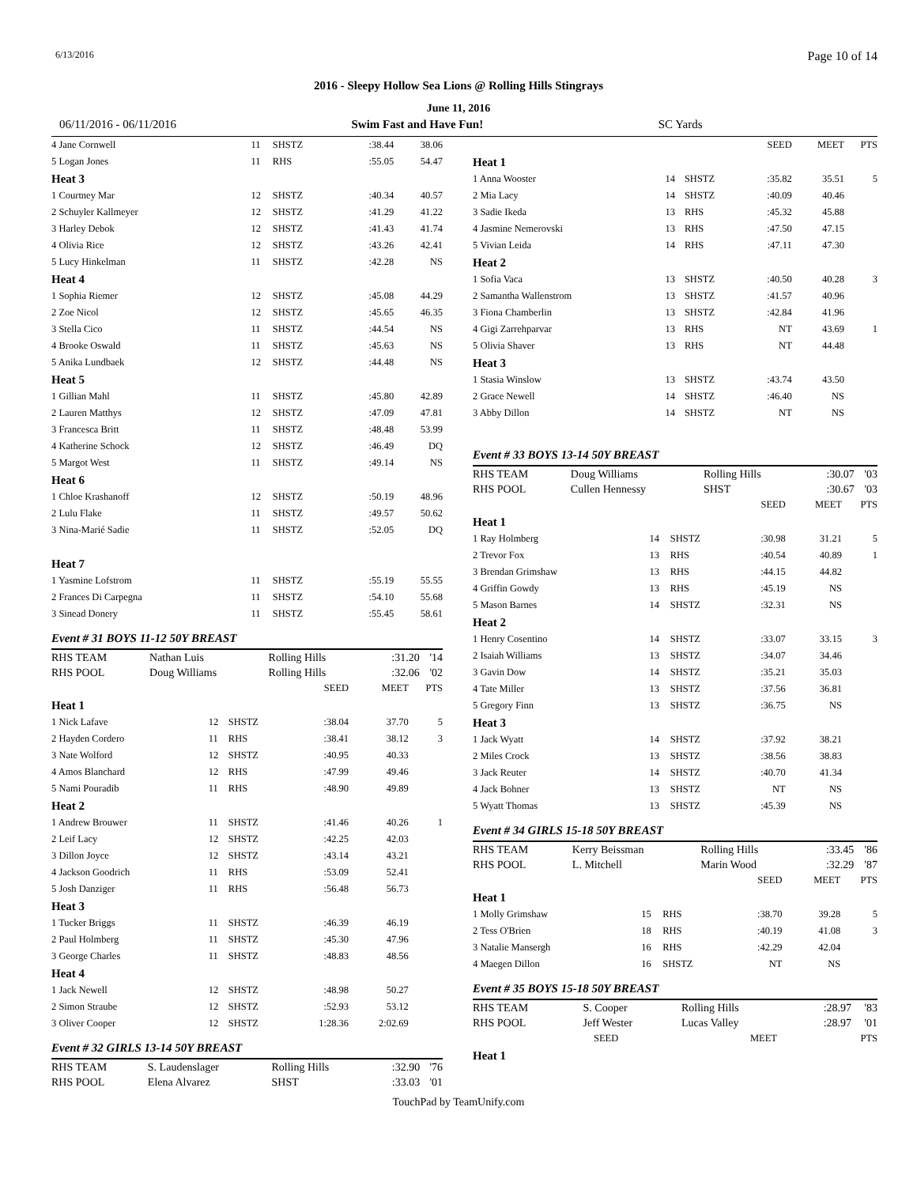6/13/2016 Page 10 of 14
2016 - Sleepy Hollow Sea Lions @ Rolling Hills Stingrays
June 11, 2016
06/11/2016 - 06/11/2016 Swim Fast and Have Fun! SC Yards
| 4 Jane Cornwell | 11 | SHSTZ | :38.44 | 38.06 | |
| 5 Logan Jones | 11 | RHS | :55.05 | 54.47 | |
| Heat 3 | | | | | |
| 1 Courtney Mar | 12 | SHSTZ | :40.34 | 40.57 | |
| 2 Schuyler Kallmeyer | 12 | SHSTZ | :41.29 | 41.22 | |
| 3 Harley Debok | 12 | SHSTZ | :41.43 | 41.74 | |
| 4 Olivia Rice | 12 | SHSTZ | :43.26 | 42.41 | |
| 5 Lucy Hinkelman | 11 | SHSTZ | :42.28 | NS | |
| Heat 4 | | | | | |
| 1 Sophia Riemer | 12 | SHSTZ | :45.08 | 44.29 | |
| 2 Zoe Nicol | 12 | SHSTZ | :45.65 | 46.35 | |
| 3 Stella Cico | 11 | SHSTZ | :44.54 | NS | |
| 4 Brooke Oswald | 11 | SHSTZ | :45.63 | NS | |
| 5 Anika Lundbaek | 12 | SHSTZ | :44.48 | NS | |
| Heat 5 | | | | | |
| 1 Gillian Mahl | 11 | SHSTZ | :45.80 | 42.89 | |
| 2 Lauren Matthys | 12 | SHSTZ | :47.09 | 47.81 | |
| 3 Francesca Britt | 11 | SHSTZ | :48.48 | 53.99 | |
| 4 Katherine Schock | 12 | SHSTZ | :46.49 | DQ | |
| 5 Margot West | 11 | SHSTZ | :49.14 | NS | |
| Heat 6 | | | | | |
| 1 Chloe Krashanoff | 12 | SHSTZ | :50.19 | 48.96 | |
| 2 Lulu Flake | 11 | SHSTZ | :49.57 | 50.62 | |
| 3 Nina-Marié Sadie | 11 | SHSTZ | :52.05 | DQ | |
| Heat 7 | | | | | |
| 1 Yasmine Lofstrom | 11 | SHSTZ | :55.19 | 55.55 | |
| 2 Frances Di Carpegna | 11 | SHSTZ | :54.10 | 55.68 | |
| 3 Sinead Donery | 11 | SHSTZ | :55.45 | 58.61 | |
Event # 31 BOYS 11-12 50Y BREAST
| RHS TEAM | Nathan Luis | Rolling Hills | :31.20 | '14 |
| RHS POOL | Doug Williams | Rolling Hills | :32.06 | '02 |
| | | | SEED | MEET | PTS |
| Heat 1 | | | | | |
| 1 Nick Lafave | 12 | SHSTZ | :38.04 | 37.70 | 5 |
| 2 Hayden Cordero | 11 | RHS | :38.41 | 38.12 | 3 |
| 3 Nate Wolford | 12 | SHSTZ | :40.95 | 40.33 | |
| 4 Amos Blanchard | 12 | RHS | :47.99 | 49.46 | |
| 5 Nami Pouradib | 11 | RHS | :48.90 | 49.89 | |
| Heat 2 | | | | | |
| 1 Andrew Brouwer | 11 | SHSTZ | :41.46 | 40.26 | 1 |
| 2 Leif Lacy | 12 | SHSTZ | :42.25 | 42.03 | |
| 3 Dillon Joyce | 12 | SHSTZ | :43.14 | 43.21 | |
| 4 Jackson Goodrich | 11 | RHS | :53.09 | 52.41 | |
| 5 Josh Danziger | 11 | RHS | :56.48 | 56.73 | |
| Heat 3 | | | | | |
| 1 Tucker Briggs | 11 | SHSTZ | :46.39 | 46.19 | |
| 2 Paul Holmberg | 11 | SHSTZ | :45.30 | 47.96 | |
| 3 George Charles | 11 | SHSTZ | :48.83 | 48.56 | |
| Heat 4 | | | | | |
| 1 Jack Newell | 12 | SHSTZ | :48.98 | 50.27 | |
| 2 Simon Straube | 12 | SHSTZ | :52.93 | 53.12 | |
| 3 Oliver Cooper | 12 | SHSTZ | 1:28.36 | 2:02.69 | |
Event # 32 GIRLS 13-14 50Y BREAST
| RHS TEAM | S. Laudenslager | Rolling Hills | :32.90 | '76 |
| RHS POOL | Elena Alvarez | SHST | :33.03 | '01 |
| | | | SEED | MEET | PTS |
| Heat 1 | | | | | |
| 1 Anna Wooster | 14 | SHSTZ | :35.82 | 35.51 | 5 |
| 2 Mia Lacy | 14 | SHSTZ | :40.09 | 40.46 | |
| 3 Sadie Ikeda | 13 | RHS | :45.32 | 45.88 | |
| 4 Jasmine Nemerovski | 13 | RHS | :47.50 | 47.15 | |
| 5 Vivian Leida | 14 | RHS | :47.11 | 47.30 | |
| Heat 2 | | | | | |
| 1 Sofia Vaca | 13 | SHSTZ | :40.50 | 40.28 | 3 |
| 2 Samantha Wallenstrom | 13 | SHSTZ | :41.57 | 40.96 | |
| 3 Fiona Chamberlin | 13 | SHSTZ | :42.84 | 41.96 | |
| 4 Gigi Zarrehparvar | 13 | RHS | NT | 43.69 | 1 |
| 5 Olivia Shaver | 13 | RHS | NT | 44.48 | |
| Heat 3 | | | | | |
| 1 Stasia Winslow | 13 | SHSTZ | :43.74 | 43.50 | |
| 2 Grace Newell | 14 | SHSTZ | :46.40 | NS | |
| 3 Abby Dillon | 14 | SHSTZ | NT | NS | |
Event # 33 BOYS 13-14 50Y BREAST
| RHS TEAM | Doug Williams | Rolling Hills | :30.07 | '03 |
| RHS POOL | Cullen Hennessy | SHST | :30.67 | '03 |
| | | | SEED | MEET | PTS |
| Heat 1 | | | | | |
| 1 Ray Holmberg | 14 | SHSTZ | :30.98 | 31.21 | 5 |
| 2 Trevor Fox | 13 | RHS | :40.54 | 40.89 | 1 |
| 3 Brendan Grimshaw | 13 | RHS | :44.15 | 44.82 | |
| 4 Griffin Gowdy | 13 | RHS | :45.19 | NS | |
| 5 Mason Barnes | 14 | SHSTZ | :32.31 | NS | |
| Heat 2 | | | | | |
| 1 Henry Cosentino | 14 | SHSTZ | :33.07 | 33.15 | 3 |
| 2 Isaiah Williams | 13 | SHSTZ | :34.07 | 34.46 | |
| 3 Gavin Dow | 14 | SHSTZ | :35.21 | 35.03 | |
| 4 Tate Miller | 13 | SHSTZ | :37.56 | 36.81 | |
| 5 Gregory Finn | 13 | SHSTZ | :36.75 | NS | |
| Heat 3 | | | | | |
| 1 Jack Wyatt | 14 | SHSTZ | :37.92 | 38.21 | |
| 2 Miles Crock | 13 | SHSTZ | :38.56 | 38.83 | |
| 3 Jack Reuter | 14 | SHSTZ | :40.70 | 41.34 | |
| 4 Jack Bohner | 13 | SHSTZ | NT | NS | |
| 5 Wyatt Thomas | 13 | SHSTZ | :45.39 | NS | |
Event # 34 GIRLS 15-18 50Y BREAST
| RHS TEAM | Kerry Beissman | Rolling Hills | :33.45 | '86 |
| RHS POOL | L. Mitchell | Marin Wood | :32.29 | '87 |
| | | | SEED | MEET | PTS |
| Heat 1 | | | | | |
| 1 Molly Grimshaw | 15 | RHS | :38.70 | 39.28 | 5 |
| 2 Tess O'Brien | 18 | RHS | :40.19 | 41.08 | 3 |
| 3 Natalie Mansergh | 16 | RHS | :42.29 | 42.04 | |
| 4 Maegen Dillon | 16 | SHSTZ | NT | NS | |
Event # 35 BOYS 15-18 50Y BREAST
| RHS TEAM | S. Cooper | Rolling Hills | :28.97 | '83 |
| RHS POOL | Jeff Wester | Lucas Valley | :28.97 | '01 |
| | | | SEED | MEET | PTS |
| Heat 1 | | | | | |
TouchPad by TeamUnify.com